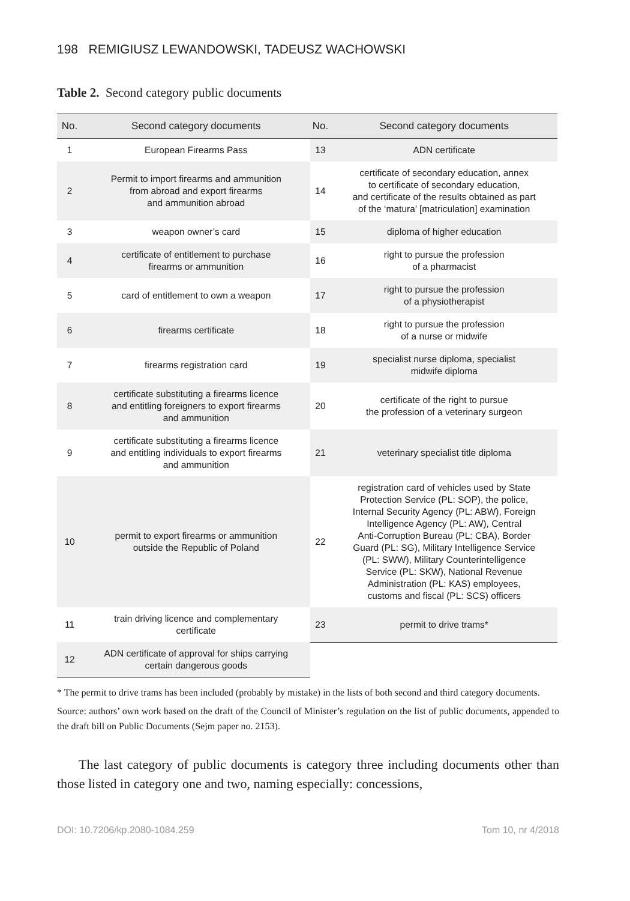198 REMIGIUSZ LEWANDOWSKI, TADEUSZ WACHOWSKI
Table 2. Second category public documents
| No. | Second category documents | No. | Second category documents |
| --- | --- | --- | --- |
| 1 | European Firearms Pass | 13 | ADN certificate |
| 2 | Permit to import firearms and ammunition from abroad and export firearms and ammunition abroad | 14 | certificate of secondary education, annex to certificate of secondary education, and certificate of the results obtained as part of the ‘matura’ [matriculation] examination |
| 3 | weapon owner’s card | 15 | diploma of higher education |
| 4 | certificate of entitlement to purchase firearms or ammunition | 16 | right to pursue the profession of a pharmacist |
| 5 | card of entitlement to own a weapon | 17 | right to pursue the profession of a physiotherapist |
| 6 | firearms certificate | 18 | right to pursue the profession of a nurse or midwife |
| 7 | firearms registration card | 19 | specialist nurse diploma, specialist midwife diploma |
| 8 | certificate substituting a firearms licence and entitling foreigners to export firearms and ammunition | 20 | certificate of the right to pursue the profession of a veterinary surgeon |
| 9 | certificate substituting a firearms licence and entitling individuals to export firearms and ammunition | 21 | veterinary specialist title diploma |
| 10 | permit to export firearms or ammunition outside the Republic of Poland | 22 | registration card of vehicles used by State Protection Service (PL: SOP), the police, Internal Security Agency (PL: ABW), Foreign Intelligence Agency (PL: AW), Central Anti-Corruption Bureau (PL: CBA), Border Guard (PL: SG), Military Intelligence Service (PL: SWW), Military Counterintelligence Service (PL: SKW), National Revenue Administration (PL: KAS) employees, customs and fiscal (PL: SCS) officers |
| 11 | train driving licence and complementary certificate | 23 | permit to drive trams* |
| 12 | ADN certificate of approval for ships carrying certain dangerous goods | | |
* The permit to drive trams has been included (probably by mistake) in the lists of both second and third category documents.
Source: authors’ own work based on the draft of the Council of Minister’s regulation on the list of public documents, appended to the draft bill on Public Documents (Sejm paper no. 2153).
The last category of public documents is category three including documents other than those listed in category one and two, naming especially: concessions,
DOI: 10.7206/kp.2080-1084.259 Tom 10, nr 4/2018